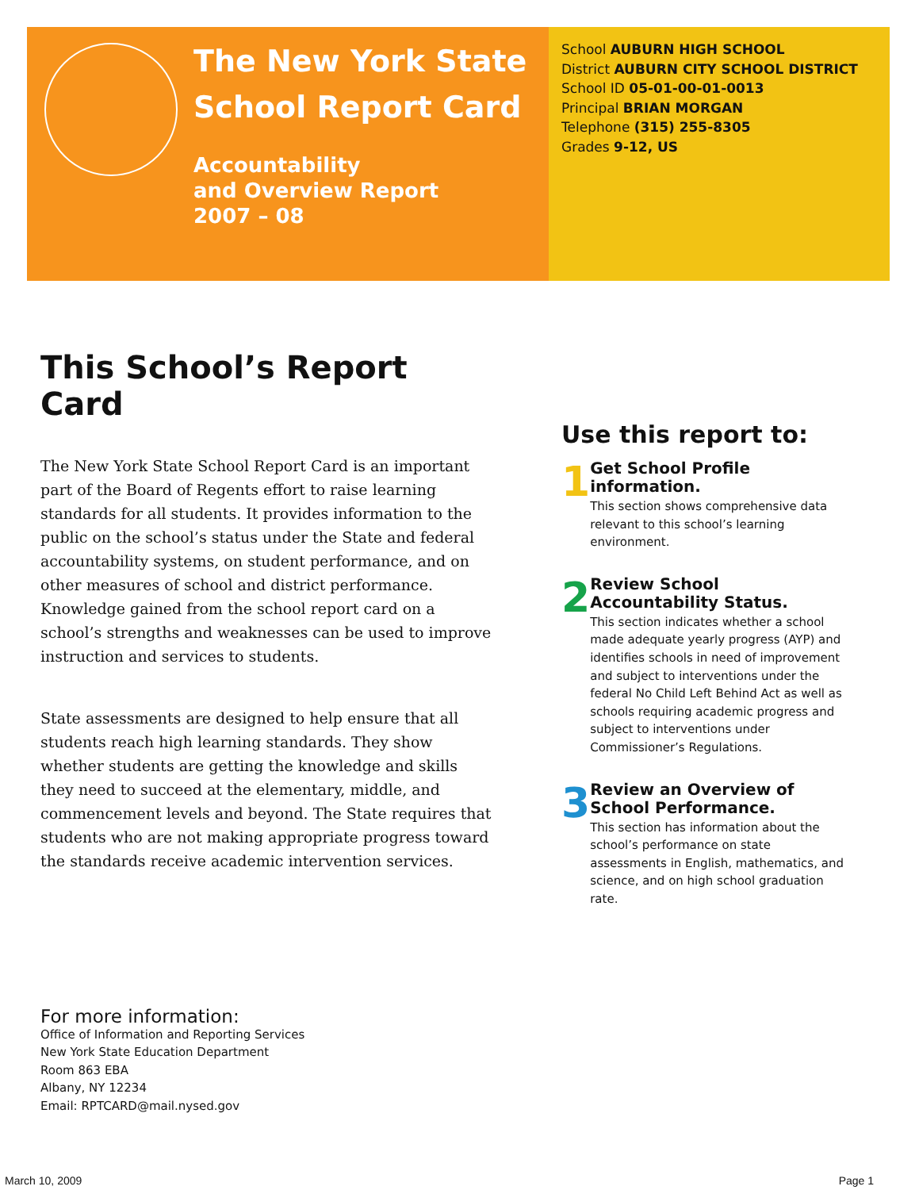The New York State
School Report Card
Accountability
and Overview Report
2007 – 08
School AUBURN HIGH SCHOOL
District AUBURN CITY SCHOOL DISTRICT
School ID 05-01-00-01-0013
Principal BRIAN MORGAN
Telephone (315) 255-8305
Grades 9-12, US
This School’s Report Card
The New York State School Report Card is an important part of the Board of Regents effort to raise learning standards for all students. It provides information to the public on the school’s status under the State and federal accountability systems, on student performance, and on other measures of school and district performance. Knowledge gained from the school report card on a school’s strengths and weaknesses can be used to improve instruction and services to students.
State assessments are designed to help ensure that all students reach high learning standards. They show whether students are getting the knowledge and skills they need to succeed at the elementary, middle, and commencement levels and beyond. The State requires that students who are not making appropriate progress toward the standards receive academic intervention services.
Use this report to:
1
Get School Profile information.
This section shows comprehensive data relevant to this school’s learning environment.
2
Review School Accountability Status.
This section indicates whether a school made adequate yearly progress (AYP) and identifies schools in need of improvement and subject to interventions under the federal No Child Left Behind Act as well as schools requiring academic progress and subject to interventions under Commissioner’s Regulations.
3
Review an Overview of School Performance.
This section has information about the school’s performance on state assessments in English, mathematics, and science, and on high school graduation rate.
For more information:
Office of Information and Reporting Services
New York State Education Department
Room 863 EBA
Albany, NY 12234
Email: RPTCARD@mail.nysed.gov
March 10, 2009 Page 1